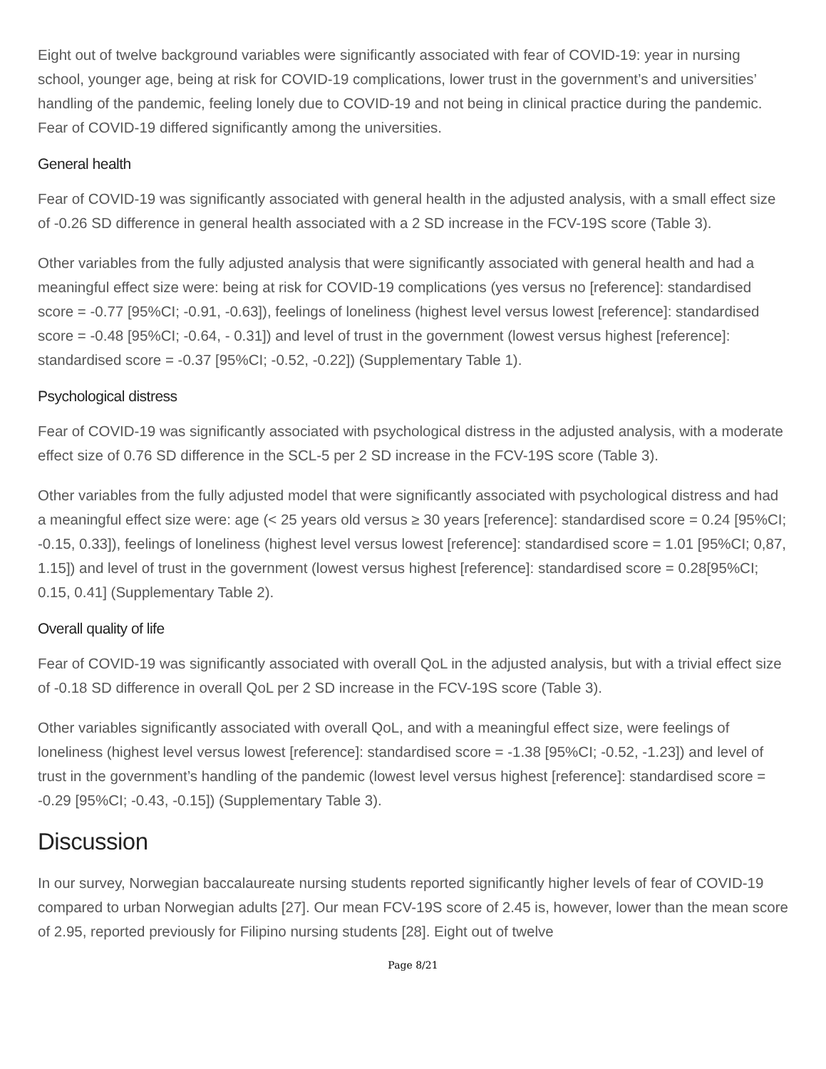Eight out of twelve background variables were significantly associated with fear of COVID-19: year in nursing school, younger age, being at risk for COVID-19 complications, lower trust in the government’s and universities’ handling of the pandemic, feeling lonely due to COVID-19 and not being in clinical practice during the pandemic. Fear of COVID-19 differed significantly among the universities.
General health
Fear of COVID-19 was significantly associated with general health in the adjusted analysis, with a small effect size of -0.26 SD difference in general health associated with a 2 SD increase in the FCV-19S score (Table 3).
Other variables from the fully adjusted analysis that were significantly associated with general health and had a meaningful effect size were: being at risk for COVID-19 complications (yes versus no [reference]: standardised score = -0.77 [95%CI; -0.91, -0.63]), feelings of loneliness (highest level versus lowest [reference]: standardised score = -0.48 [95%CI; -0.64, - 0.31]) and level of trust in the government (lowest versus highest [reference]: standardised score = -0.37 [95%CI; -0.52, -0.22]) (Supplementary Table 1).
Psychological distress
Fear of COVID-19 was significantly associated with psychological distress in the adjusted analysis, with a moderate effect size of 0.76 SD difference in the SCL-5 per 2 SD increase in the FCV-19S score (Table 3).
Other variables from the fully adjusted model that were significantly associated with psychological distress and had a meaningful effect size were: age (< 25 years old versus ≥ 30 years [reference]: standardised score = 0.24 [95%CI; -0.15, 0.33]), feelings of loneliness (highest level versus lowest [reference]: standardised score = 1.01 [95%CI; 0,87, 1.15]) and level of trust in the government (lowest versus highest [reference]: standardised score = 0.28[95%CI; 0.15, 0.41] (Supplementary Table 2).
Overall quality of life
Fear of COVID-19 was significantly associated with overall QoL in the adjusted analysis, but with a trivial effect size of -0.18 SD difference in overall QoL per 2 SD increase in the FCV-19S score (Table 3).
Other variables significantly associated with overall QoL, and with a meaningful effect size, were feelings of loneliness (highest level versus lowest [reference]: standardised score = -1.38 [95%CI; -0.52, -1.23]) and level of trust in the government’s handling of the pandemic (lowest level versus highest [reference]: standardised score = -0.29 [95%CI; -0.43, -0.15]) (Supplementary Table 3).
Discussion
In our survey, Norwegian baccalaureate nursing students reported significantly higher levels of fear of COVID-19 compared to urban Norwegian adults [27]. Our mean FCV-19S score of 2.45 is, however, lower than the mean score of 2.95, reported previously for Filipino nursing students [28]. Eight out of twelve
Page 8/21